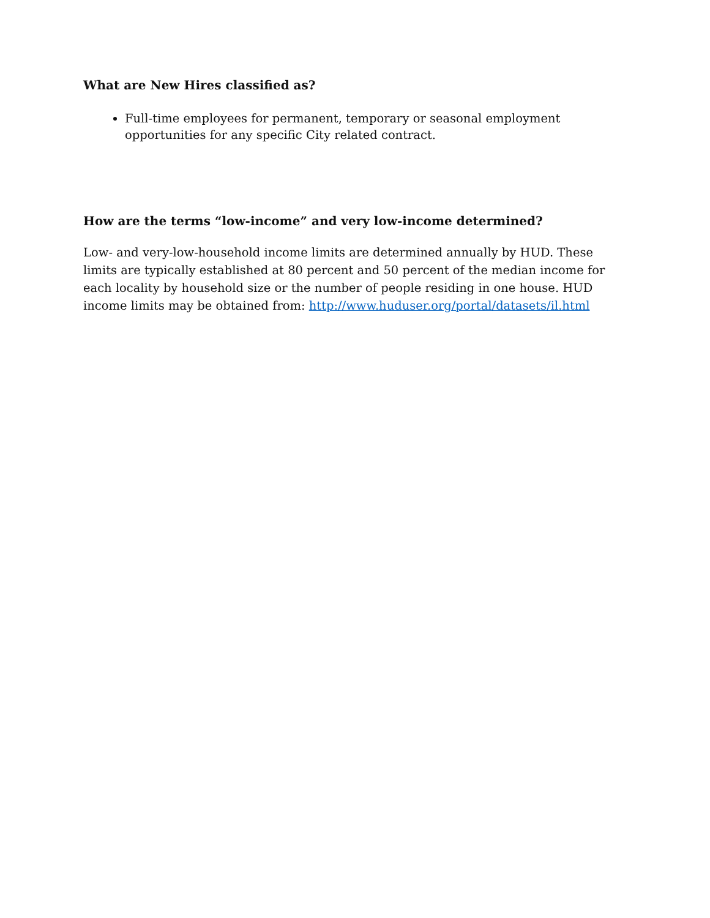What are New Hires classified as?
Full-time employees for permanent, temporary or seasonal employment opportunities for any specific City related contract.
How are the terms “low-income” and very low-income determined?
Low- and very-low-household income limits are determined annually by HUD. These limits are typically established at 80 percent and 50 percent of the median income for each locality by household size or the number of people residing in one house. HUD income limits may be obtained from: http://www.huduser.org/portal/datasets/il.html